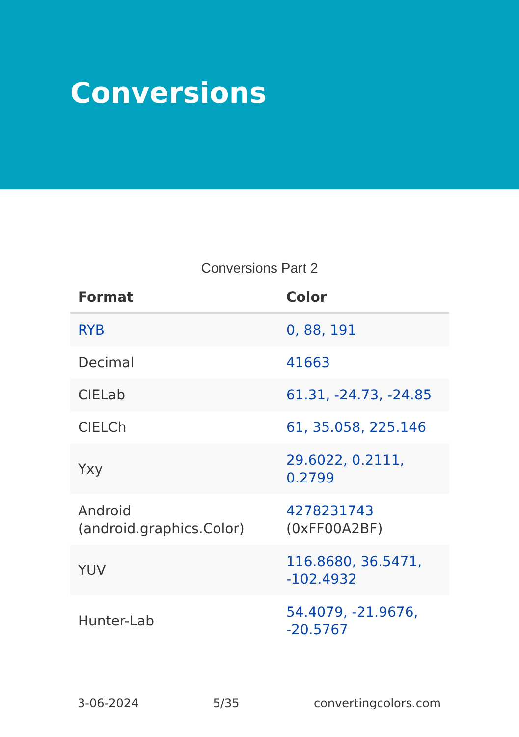Conversions
Conversions Part 2
| Format | Color |
| --- | --- |
| RYB | 0, 88, 191 |
| Decimal | 41663 |
| CIELab | 61.31, -24.73, -24.85 |
| CIELCh | 61, 35.058, 225.146 |
| Yxy | 29.6022, 0.2111, 0.2799 |
| Android (android.graphics.Color) | 4278231743 (0xFF00A2BF) |
| YUV | 116.8680, 36.5471, -102.4932 |
| Hunter-Lab | 54.4079, -21.9676, -20.5767 |
3-06-2024 5/35 convertingcolors.com